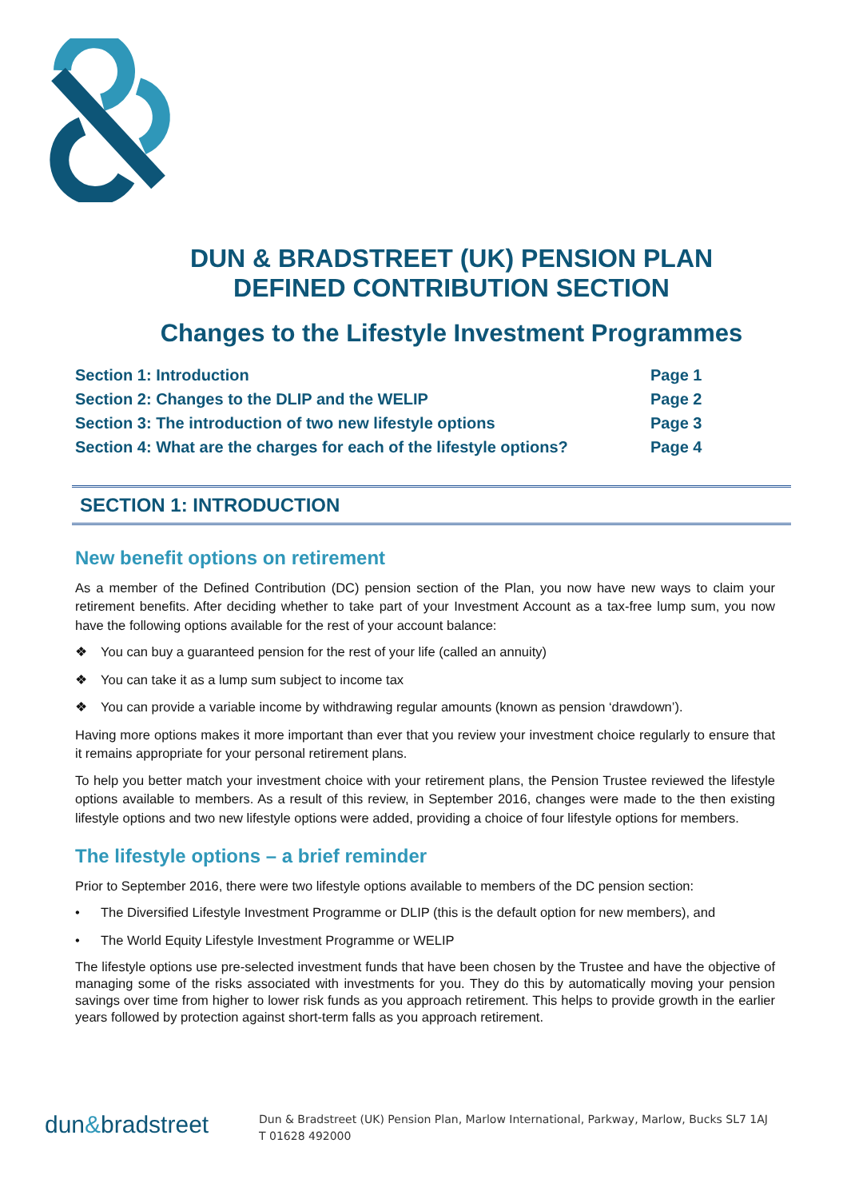DUN & BRADSTREET (UK) PENSION PLAN
DEFINED CONTRIBUTION SECTION
Changes to the Lifestyle Investment Programmes
Section 1: Introduction Page 1
Section 2: Changes to the DLIP and the WELIP Page 2
Section 3: The introduction of two new lifestyle options Page 3
Section 4: What are the charges for each of the lifestyle options? Page 4
SECTION 1: INTRODUCTION
New benefit options on retirement
As a member of the Defined Contribution (DC) pension section of the Plan, you now have new ways to claim your retirement benefits. After deciding whether to take part of your Investment Account as a tax-free lump sum, you now have the following options available for the rest of your account balance:
❖ You can buy a guaranteed pension for the rest of your life (called an annuity)
❖ You can take it as a lump sum subject to income tax
❖ You can provide a variable income by withdrawing regular amounts (known as pension ‘drawdown’).
Having more options makes it more important than ever that you review your investment choice regularly to ensure that it remains appropriate for your personal retirement plans.
To help you better match your investment choice with your retirement plans, the Pension Trustee reviewed the lifestyle options available to members. As a result of this review, in September 2016, changes were made to the then existing lifestyle options and two new lifestyle options were added, providing a choice of four lifestyle options for members.
The lifestyle options – a brief reminder
Prior to September 2016, there were two lifestyle options available to members of the DC pension section:
• The Diversified Lifestyle Investment Programme or DLIP (this is the default option for new members), and
• The World Equity Lifestyle Investment Programme or WELIP
The lifestyle options use pre-selected investment funds that have been chosen by the Trustee and have the objective of managing some of the risks associated with investments for you. They do this by automatically moving your pension savings over time from higher to lower risk funds as you approach retirement. This helps to provide growth in the earlier years followed by protection against short-term falls as you approach retirement.
dun&bradstreet
Dun & Bradstreet (UK) Pension Plan, Marlow International, Parkway, Marlow, Bucks SL7 1AJ
T 01628 492000